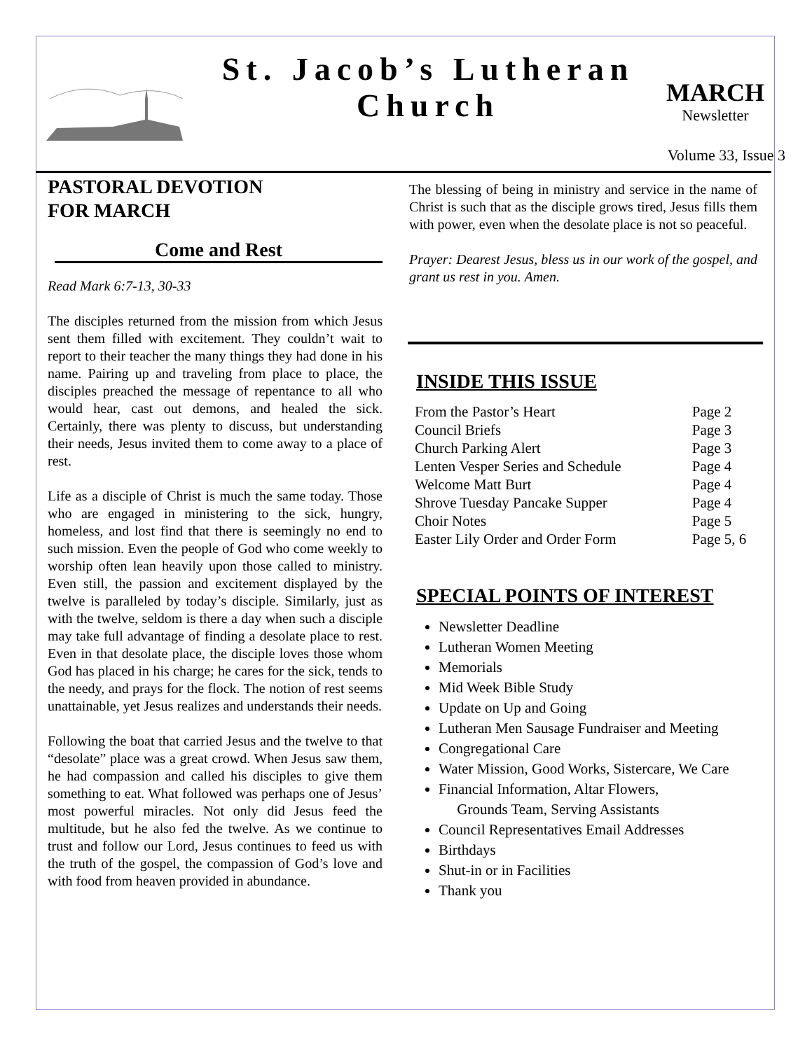St. Jacob’s Lutheran Church
MARCH
Newsletter
Volume 33, Issue 3
PASTORAL DEVOTION
FOR MARCH
Come and Rest
Read Mark 6:7-13, 30-33
The disciples returned from the mission from which Jesus sent them filled with excitement. They couldn’t wait to report to their teacher the many things they had done in his name. Pairing up and traveling from place to place, the disciples preached the message of repentance to all who would hear, cast out demons, and healed the sick. Certainly, there was plenty to discuss, but understanding their needs, Jesus invited them to come away to a place of rest.
Life as a disciple of Christ is much the same today. Those who are engaged in ministering to the sick, hungry, homeless, and lost find that there is seemingly no end to such mission. Even the people of God who come weekly to worship often lean heavily upon those called to ministry. Even still, the passion and excitement displayed by the twelve is paralleled by today’s disciple. Similarly, just as with the twelve, seldom is there a day when such a disciple may take full advantage of finding a desolate place to rest. Even in that desolate place, the disciple loves those whom God has placed in his charge; he cares for the sick, tends to the needy, and prays for the flock. The notion of rest seems unattainable, yet Jesus realizes and understands their needs.
Following the boat that carried Jesus and the twelve to that “desolate” place was a great crowd. When Jesus saw them, he had compassion and called his disciples to give them something to eat. What followed was perhaps one of Jesus’ most powerful miracles. Not only did Jesus feed the multitude, but he also fed the twelve. As we continue to trust and follow our Lord, Jesus continues to feed us with the truth of the gospel, the compassion of God’s love and with food from heaven provided in abundance.
The blessing of being in ministry and service in the name of Christ is such that as the disciple grows tired, Jesus fills them with power, even when the desolate place is not so peaceful.
Prayer: Dearest Jesus, bless us in our work of the gospel, and grant us rest in you. Amen.
INSIDE THIS ISSUE
| From the Pastor’s Heart | Page 2 |
| Council Briefs | Page 3 |
| Church Parking Alert | Page 3 |
| Lenten Vesper Series and Schedule | Page 4 |
| Welcome Matt Burt | Page 4 |
| Shrove Tuesday Pancake Supper | Page 4 |
| Choir Notes | Page 5 |
| Easter Lily Order and Order Form | Page 5, 6 |
SPECIAL POINTS OF INTEREST
Newsletter Deadline
Lutheran Women Meeting
Memorials
Mid Week Bible Study
Update on Up and Going
Lutheran Men Sausage Fundraiser and Meeting
Congregational Care
Water Mission, Good Works, Sistercare, We Care
Financial Information, Altar Flowers,
Grounds Team, Serving Assistants
Council Representatives Email Addresses
Birthdays
Shut-in or in Facilities
Thank you